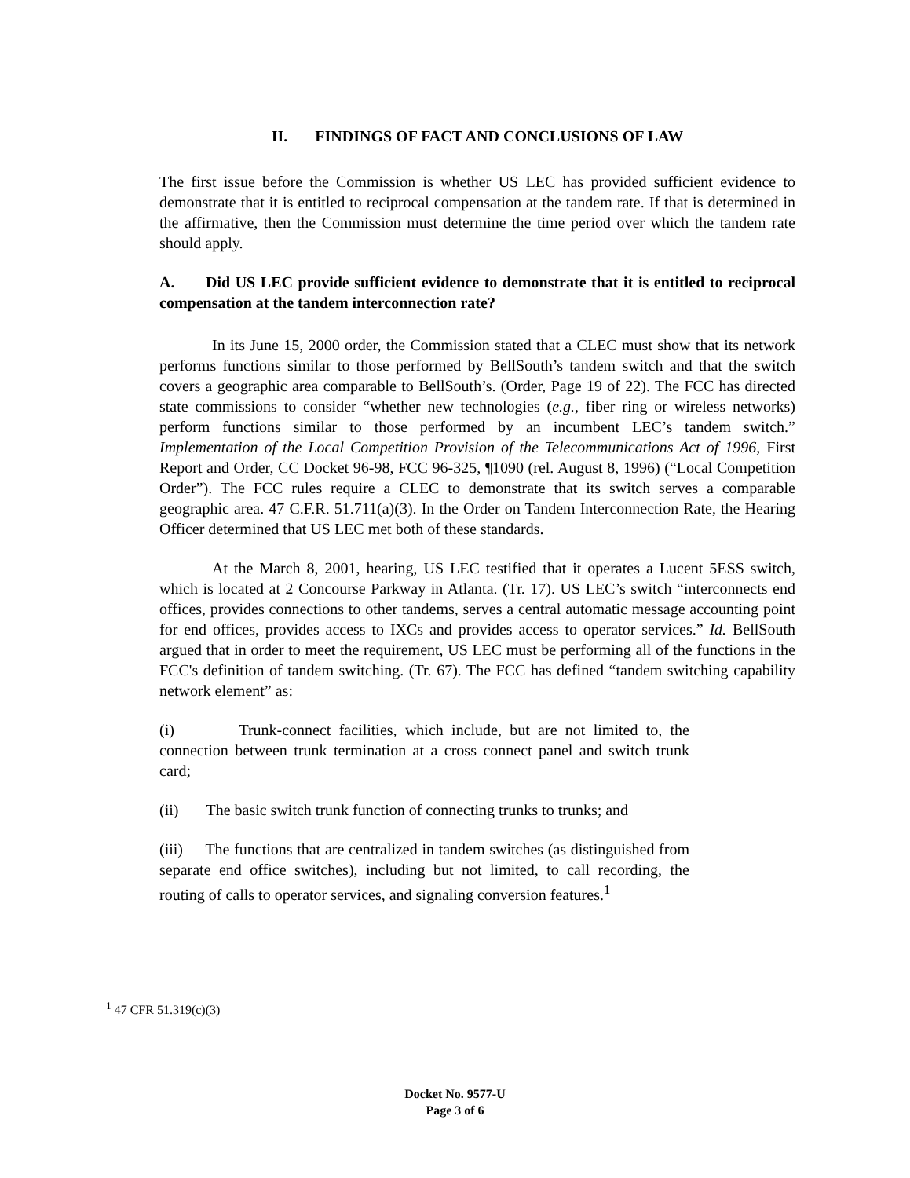II. FINDINGS OF FACT AND CONCLUSIONS OF LAW
The first issue before the Commission is whether US LEC has provided sufficient evidence to demonstrate that it is entitled to reciprocal compensation at the tandem rate. If that is determined in the affirmative, then the Commission must determine the time period over which the tandem rate should apply.
A. Did US LEC provide sufficient evidence to demonstrate that it is entitled to reciprocal compensation at the tandem interconnection rate?
In its June 15, 2000 order, the Commission stated that a CLEC must show that its network performs functions similar to those performed by BellSouth’s tandem switch and that the switch covers a geographic area comparable to BellSouth’s. (Order, Page 19 of 22). The FCC has directed state commissions to consider “whether new technologies (e.g., fiber ring or wireless networks) perform functions similar to those performed by an incumbent LEC’s tandem switch.” Implementation of the Local Competition Provision of the Telecommunications Act of 1996, First Report and Order, CC Docket 96-98, FCC 96-325, ¶1090 (rel. August 8, 1996) (“Local Competition Order”). The FCC rules require a CLEC to demonstrate that its switch serves a comparable geographic area. 47 C.F.R. 51.711(a)(3). In the Order on Tandem Interconnection Rate, the Hearing Officer determined that US LEC met both of these standards.
At the March 8, 2001, hearing, US LEC testified that it operates a Lucent 5ESS switch, which is located at 2 Concourse Parkway in Atlanta. (Tr. 17). US LEC’s switch “interconnects end offices, provides connections to other tandems, serves a central automatic message accounting point for end offices, provides access to IXCs and provides access to operator services.” Id. BellSouth argued that in order to meet the requirement, US LEC must be performing all of the functions in the FCC's definition of tandem switching. (Tr. 67). The FCC has defined “tandem switching capability network element” as:
(i) Trunk-connect facilities, which include, but are not limited to, the connection between trunk termination at a cross connect panel and switch trunk card;
(ii) The basic switch trunk function of connecting trunks to trunks; and
(iii) The functions that are centralized in tandem switches (as distinguished from separate end office switches), including but not limited, to call recording, the routing of calls to operator services, and signaling conversion features.<sup>1</sup>
<sup>1</sup> 47 CFR 51.319(c)(3)
Docket No. 9577-U
Page 3 of 6